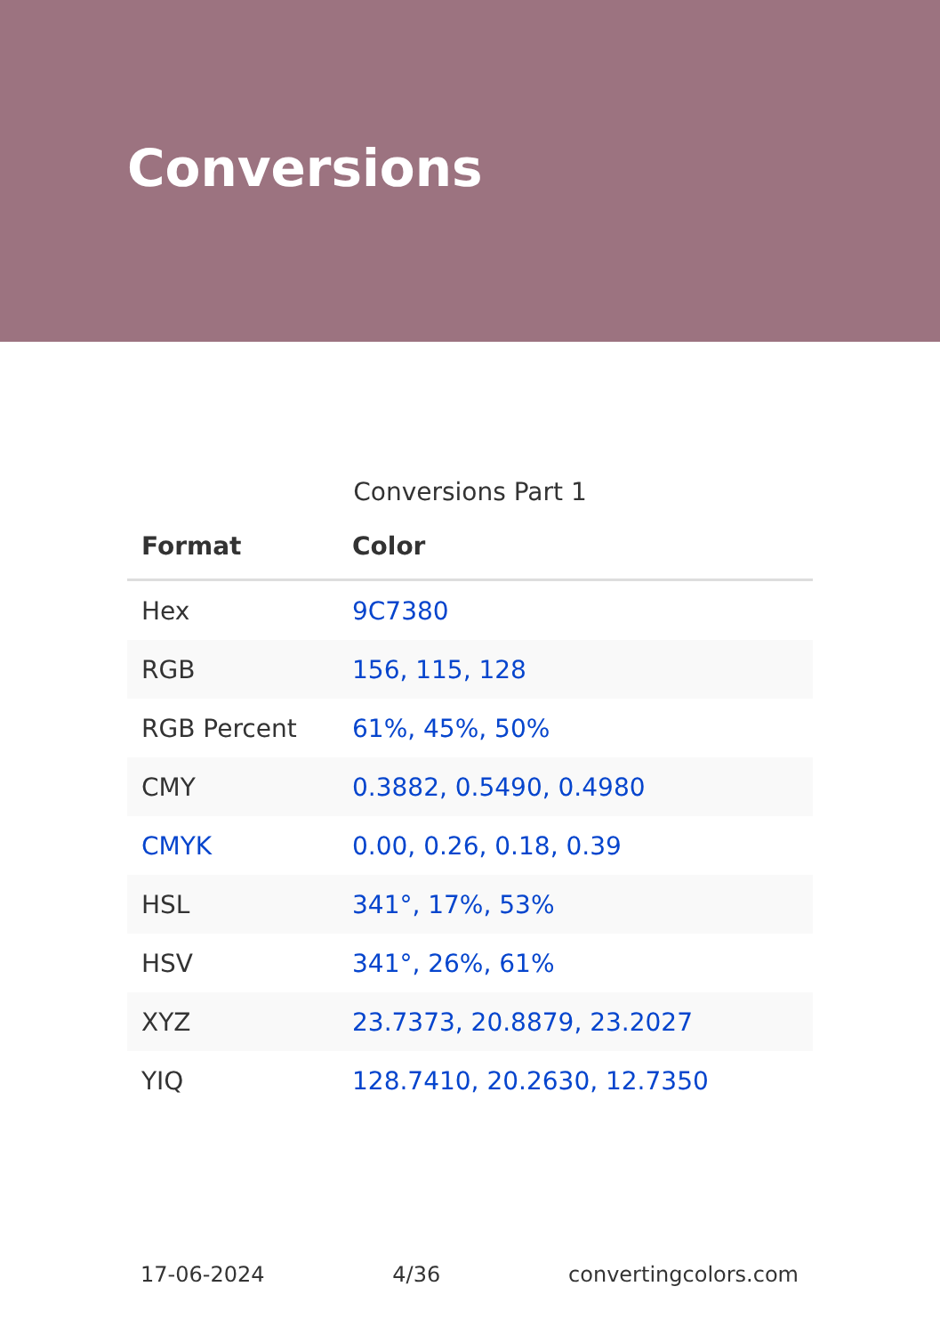Conversions
Conversions Part 1
| Format | Color |
| --- | --- |
| Hex | 9C7380 |
| RGB | 156, 115, 128 |
| RGB Percent | 61%, 45%, 50% |
| CMY | 0.3882, 0.5490, 0.4980 |
| CMYK | 0.00, 0.26, 0.18, 0.39 |
| HSL | 341°, 17%, 53% |
| HSV | 341°, 26%, 61% |
| XYZ | 23.7373, 20.8879, 23.2027 |
| YIQ | 128.7410, 20.2630, 12.7350 |
17-06-2024 4/36 convertingcolors.com